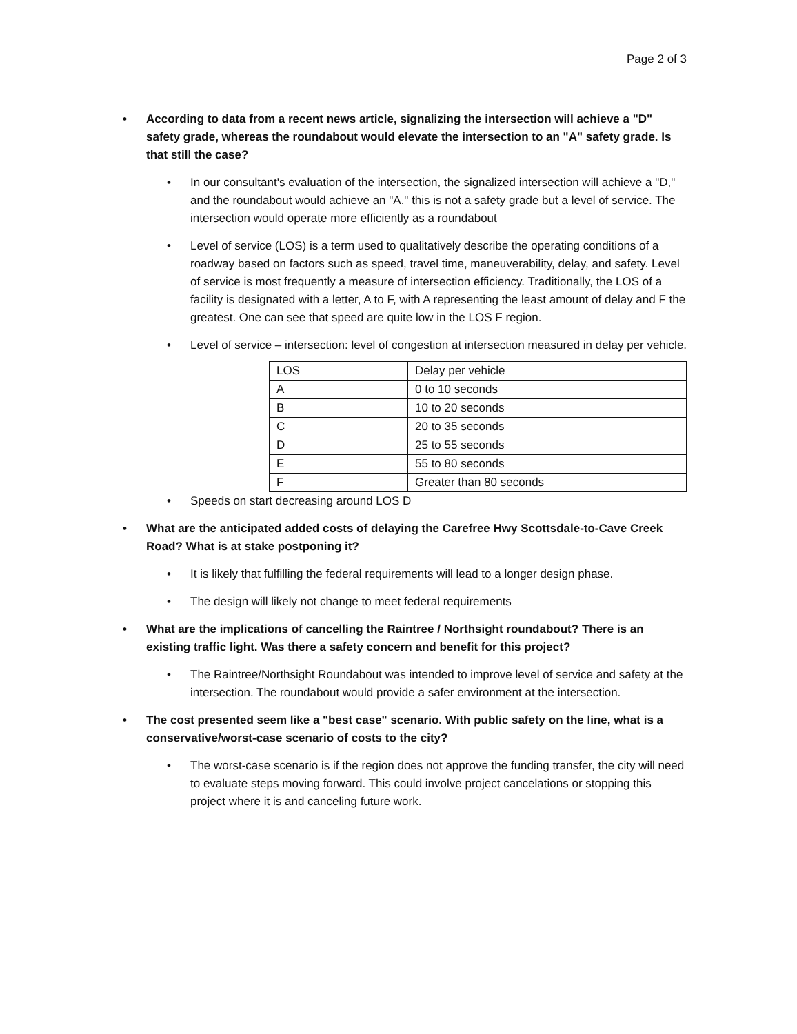Page 2 of 3
• According to data from a recent news article, signalizing the intersection will achieve a "D" safety grade, whereas the roundabout would elevate the intersection to an "A" safety grade. Is that still the case?
• In our consultant's evaluation of the intersection, the signalized intersection will achieve a "D," and the roundabout would achieve an "A." this is not a safety grade but a level of service. The intersection would operate more efficiently as a roundabout
• Level of service (LOS) is a term used to qualitatively describe the operating conditions of a roadway based on factors such as speed, travel time, maneuverability, delay, and safety. Level of service is most frequently a measure of intersection efficiency. Traditionally, the LOS of a facility is designated with a letter, A to F, with A representing the least amount of delay and F the greatest. One can see that speed are quite low in the LOS F region.
• Level of service – intersection: level of congestion at intersection measured in delay per vehicle.
| LOS | Delay per vehicle |
| A | 0 to 10 seconds |
| B | 10 to 20 seconds |
| C | 20 to 35 seconds |
| D | 25 to 55 seconds |
| E | 55 to 80 seconds |
| F | Greater than 80 seconds |
• Speeds on start decreasing around LOS D
• What are the anticipated added costs of delaying the Carefree Hwy Scottsdale-to-Cave Creek Road? What is at stake postponing it?
• It is likely that fulfilling the federal requirements will lead to a longer design phase.
• The design will likely not change to meet federal requirements
• What are the implications of cancelling the Raintree / Northsight roundabout? There is an existing traffic light. Was there a safety concern and benefit for this project?
• The Raintree/Northsight Roundabout was intended to improve level of service and safety at the intersection. The roundabout would provide a safer environment at the intersection.
• The cost presented seem like a "best case" scenario. With public safety on the line, what is a conservative/worst-case scenario of costs to the city?
• The worst-case scenario is if the region does not approve the funding transfer, the city will need to evaluate steps moving forward. This could involve project cancelations or stopping this project where it is and canceling future work.